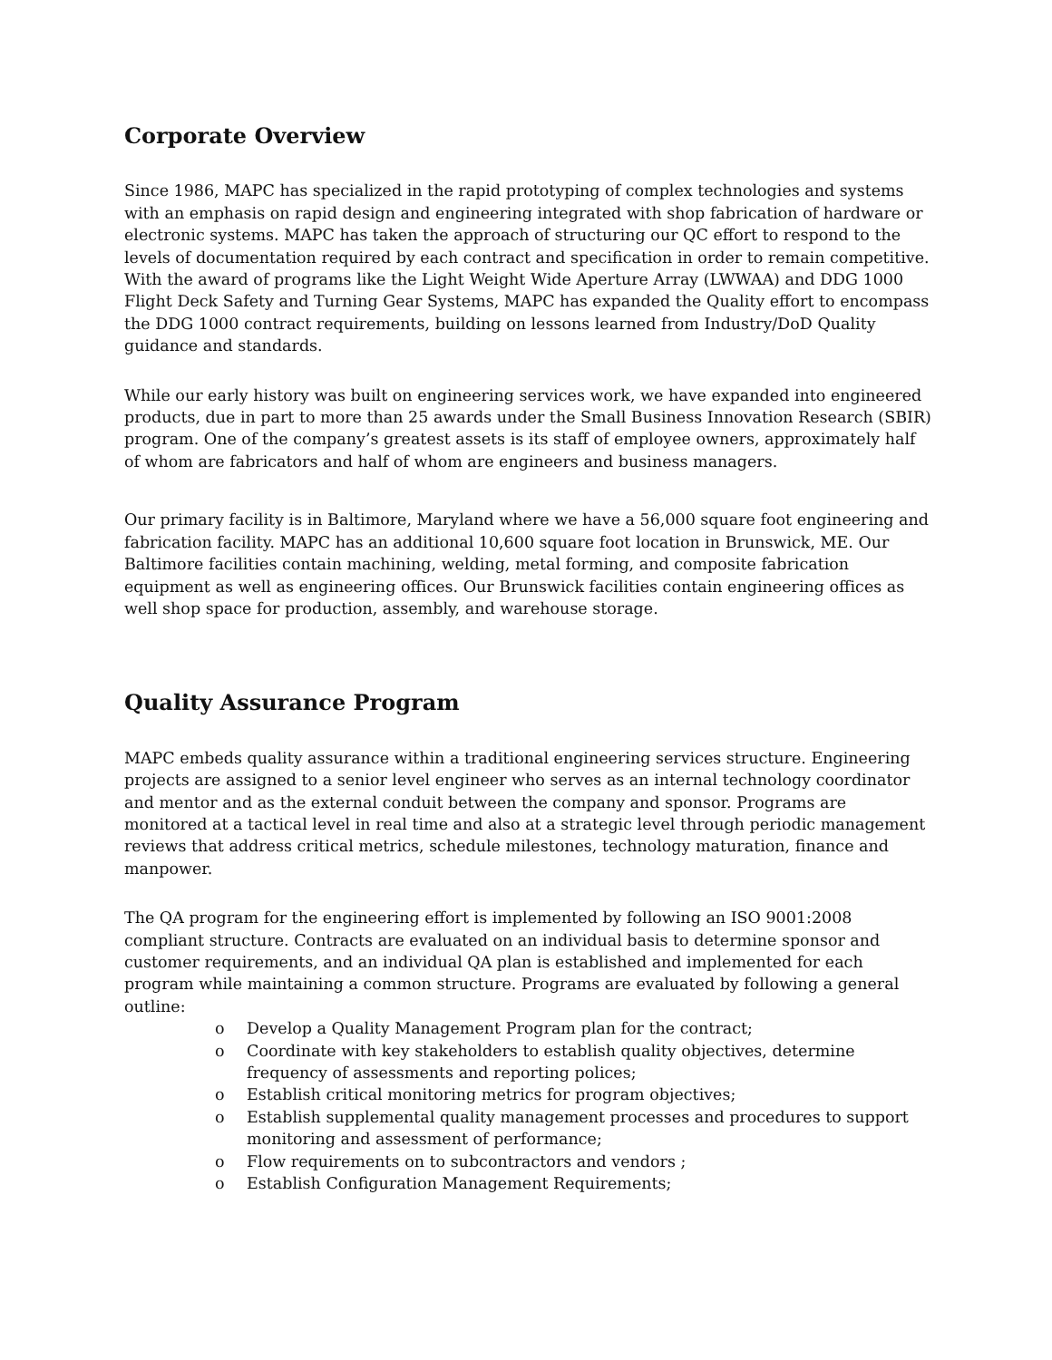Corporate Overview
Since 1986, MAPC has specialized in the rapid prototyping of complex technologies and systems with an emphasis on rapid design and engineering integrated with shop fabrication of hardware or electronic systems. MAPC has taken the approach of structuring our QC effort to respond to the levels of documentation required by each contract and specification in order to remain competitive. With the award of programs like the Light Weight Wide Aperture Array (LWWAA) and DDG 1000 Flight Deck Safety and Turning Gear Systems, MAPC has expanded the Quality effort to encompass the DDG 1000 contract requirements, building on lessons learned from Industry/DoD Quality guidance and standards.
While our early history was built on engineering services work, we have expanded into engineered products, due in part to more than 25 awards under the Small Business Innovation Research (SBIR) program. One of the company’s greatest assets is its staff of employee owners, approximately half of whom are fabricators and half of whom are engineers and business managers.
Our primary facility is in Baltimore, Maryland where we have a 56,000 square foot engineering and fabrication facility. MAPC has an additional 10,600 square foot location in Brunswick, ME. Our Baltimore facilities contain machining, welding, metal forming, and composite fabrication equipment as well as engineering offices. Our Brunswick facilities contain engineering offices as well shop space for production, assembly, and warehouse storage.
Quality Assurance Program
MAPC embeds quality assurance within a traditional engineering services structure. Engineering projects are assigned to a senior level engineer who serves as an internal technology coordinator and mentor and as the external conduit between the company and sponsor. Programs are monitored at a tactical level in real time and also at a strategic level through periodic management reviews that address critical metrics, schedule milestones, technology maturation, finance and manpower.
The QA program for the engineering effort is implemented by following an ISO 9001:2008 compliant structure. Contracts are evaluated on an individual basis to determine sponsor and customer requirements, and an individual QA plan is established and implemented for each program while maintaining a common structure. Programs are evaluated by following a general outline:
o Develop a Quality Management Program plan for the contract;
o Coordinate with key stakeholders to establish quality objectives, determine frequency of assessments and reporting polices;
o Establish critical monitoring metrics for program objectives;
o Establish supplemental quality management processes and procedures to support monitoring and assessment of performance;
o Flow requirements on to subcontractors and vendors ;
o Establish Configuration Management Requirements;